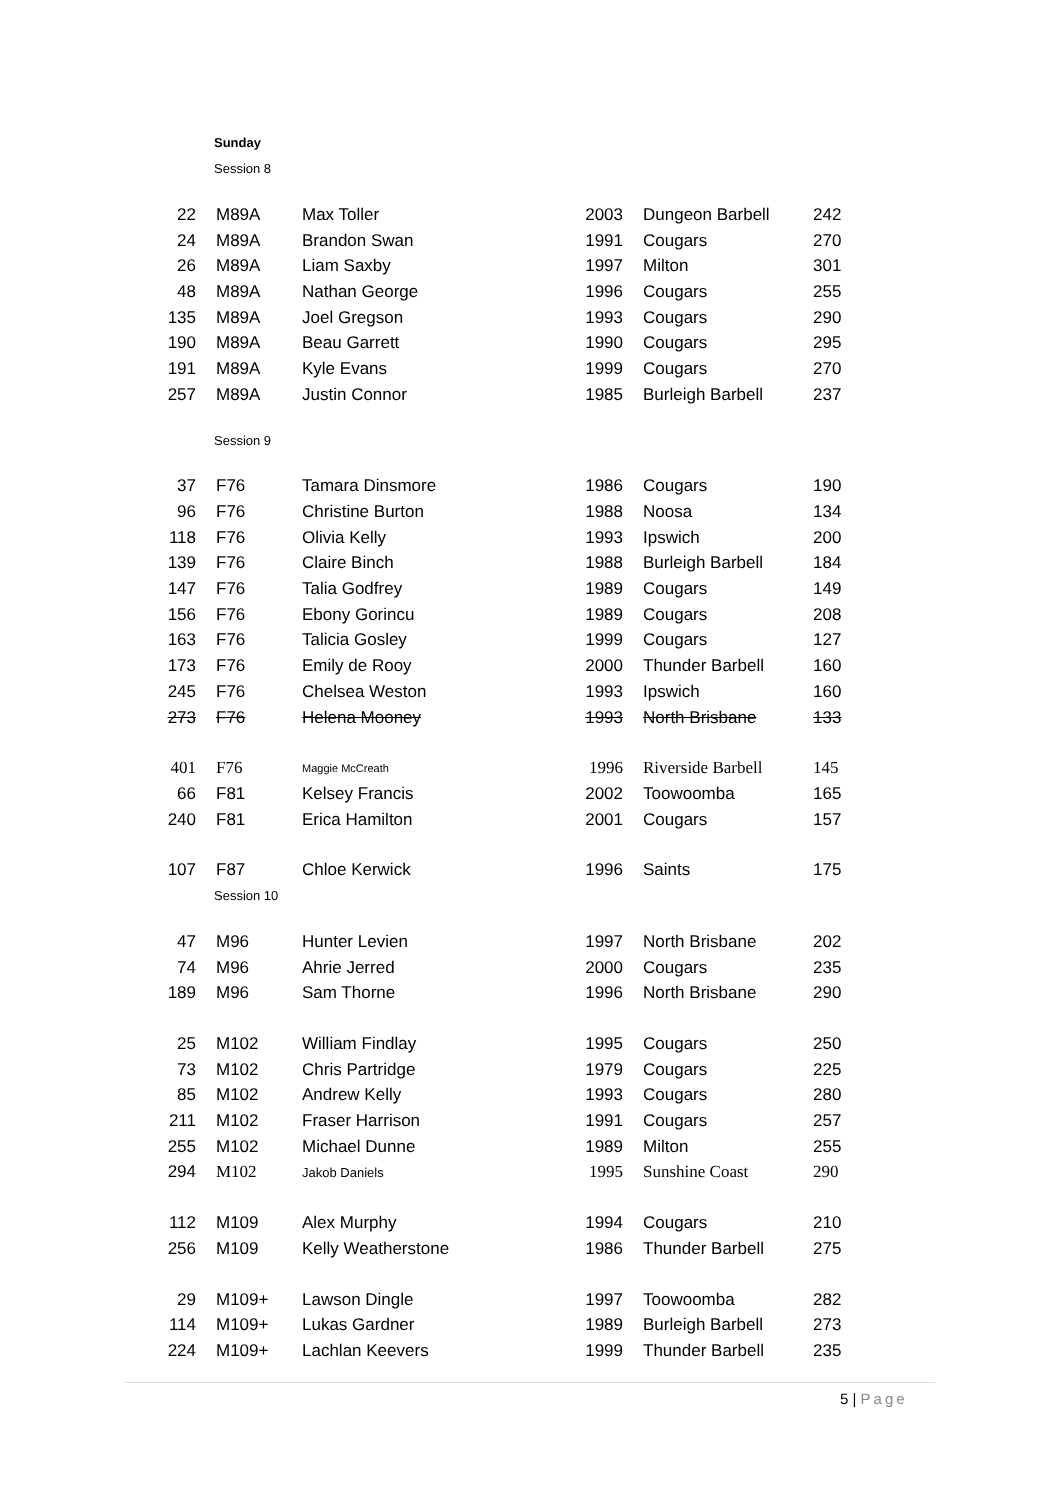Sunday
Session 8
| 22 | M89A | Max Toller | 2003 | Dungeon Barbell | 242 |
| 24 | M89A | Brandon Swan | 1991 | Cougars | 270 |
| 26 | M89A | Liam Saxby | 1997 | Milton | 301 |
| 48 | M89A | Nathan George | 1996 | Cougars | 255 |
| 135 | M89A | Joel Gregson | 1993 | Cougars | 290 |
| 190 | M89A | Beau Garrett | 1990 | Cougars | 295 |
| 191 | M89A | Kyle Evans | 1999 | Cougars | 270 |
| 257 | M89A | Justin Connor | 1985 | Burleigh Barbell | 237 |
Session 9
| 37 | F76 | Tamara Dinsmore | 1986 | Cougars | 190 |
| 96 | F76 | Christine Burton | 1988 | Noosa | 134 |
| 118 | F76 | Olivia Kelly | 1993 | Ipswich | 200 |
| 139 | F76 | Claire Binch | 1988 | Burleigh Barbell | 184 |
| 147 | F76 | Talia Godfrey | 1989 | Cougars | 149 |
| 156 | F76 | Ebony Gorincu | 1989 | Cougars | 208 |
| 163 | F76 | Talicia Gosley | 1999 | Cougars | 127 |
| 173 | F76 | Emily de Rooy | 2000 | Thunder Barbell | 160 |
| 245 | F76 | Chelsea Weston | 1993 | Ipswich | 160 |
| 273 | F76 | Helena Mooney | 1993 | North Brisbane | 133 |
| 401 | F76 | Maggie McCreath | 1996 | Riverside Barbell | 145 |
| 66 | F81 | Kelsey Francis | 2002 | Toowoomba | 165 |
| 240 | F81 | Erica Hamilton | 2001 | Cougars | 157 |
| 107 | F87 | Chloe Kerwick | 1996 | Saints | 175 |
Session 10
| 47 | M96 | Hunter Levien | 1997 | North Brisbane | 202 |
| 74 | M96 | Ahrie Jerred | 2000 | Cougars | 235 |
| 189 | M96 | Sam Thorne | 1996 | North Brisbane | 290 |
| 25 | M102 | William Findlay | 1995 | Cougars | 250 |
| 73 | M102 | Chris Partridge | 1979 | Cougars | 225 |
| 85 | M102 | Andrew Kelly | 1993 | Cougars | 280 |
| 211 | M102 | Fraser Harrison | 1991 | Cougars | 257 |
| 255 | M102 | Michael Dunne | 1989 | Milton | 255 |
| 294 | M102 | Jakob Daniels | 1995 | Sunshine Coast | 290 |
| 112 | M109 | Alex Murphy | 1994 | Cougars | 210 |
| 256 | M109 | Kelly Weatherstone | 1986 | Thunder Barbell | 275 |
| 29 | M109+ | Lawson Dingle | 1997 | Toowoomba | 282 |
| 114 | M109+ | Lukas Gardner | 1989 | Burleigh Barbell | 273 |
| 224 | M109+ | Lachlan Keevers | 1999 | Thunder Barbell | 235 |
5 | Page